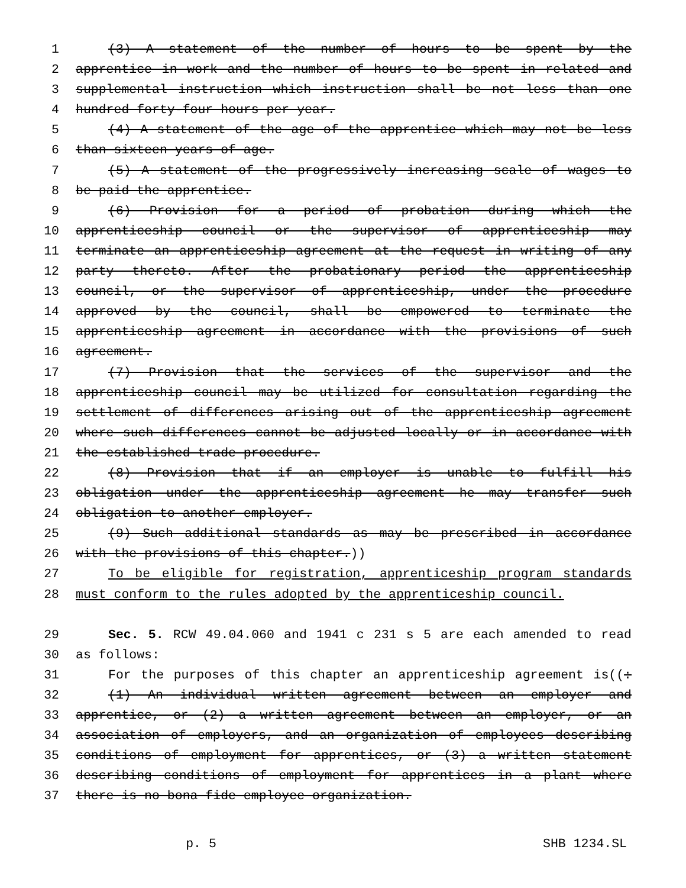1 (3) A statement of the number of hours to be spent by the
2 apprentice in work and the number of hours to be spent in related and
3 supplemental instruction which instruction shall be not less than one
4 hundred forty-four hours per year.
5 (4) A statement of the age of the apprentice which may not be less
6 than sixteen years of age.
7 (5) A statement of the progressively increasing scale of wages to
8 be paid the apprentice.
9 (6) Provision for a period of probation during which the
10 apprenticeship council or the supervisor of apprenticeship may
11 terminate an apprenticeship agreement at the request in writing of any
12 party thereto. After the probationary period the apprenticeship
13 council, or the supervisor of apprenticeship, under the procedure
14 approved by the council, shall be empowered to terminate the
15 apprenticeship agreement in accordance with the provisions of such
16 agreement.
17 (7) Provision that the services of the supervisor and the
18 apprenticeship council may be utilized for consultation regarding the
19 settlement of differences arising out of the apprenticeship agreement
20 where such differences cannot be adjusted locally or in accordance with
21 the established trade procedure.
22 (8) Provision that if an employer is unable to fulfill his
23 obligation under the apprenticeship agreement he may transfer such
24 obligation to another employer.
25 (9) Such additional standards as may be prescribed in accordance
26 with the provisions of this chapter.))
27 To be eligible for registration, apprenticeship program standards
28 must conform to the rules adopted by the apprenticeship council.
29 Sec. 5. RCW 49.04.060 and 1941 c 231 s 5 are each amended to read
30 as follows:
31 For the purposes of this chapter an apprenticeship agreement is((:
32 (1) An individual written agreement between an employer and
33 apprentice, or (2) a written agreement between an employer, or an
34 association of employers, and an organization of employees describing
35 conditions of employment for apprentices, or (3) a written statement
36 describing conditions of employment for apprentices in a plant where
37 there is no bona fide employee organization.
p. 5 SHB 1234.SL